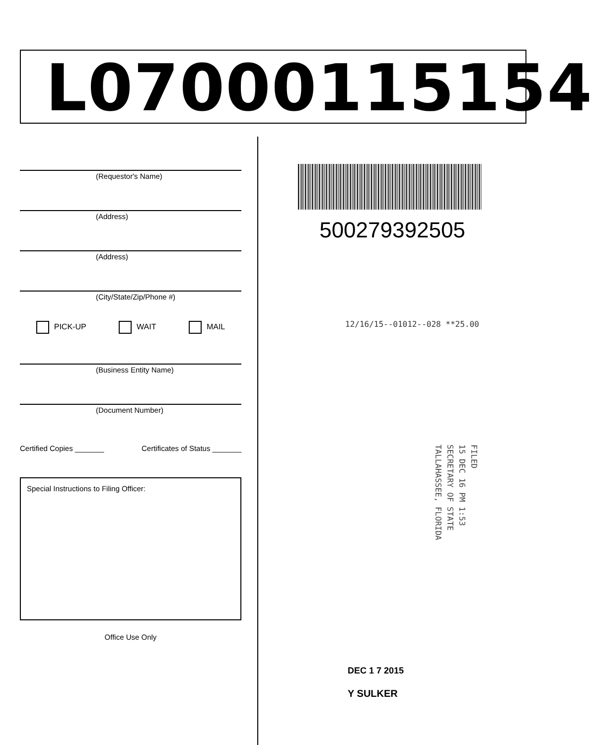L07000115154
(Requestor's Name)
(Address)
(Address)
(City/State/Zip/Phone #)
PICK-UP WAIT MAIL
(Business Entity Name)
(Document Number)
Certified Copies _______ Certificates of Status _______
Special Instructions to Filing Officer:
Office Use Only
500279392505
12/16/15--01012--028 **25.00
FILED
15 DEC 16 PM 1:53
SECRETARY OF STATE
TALLAHASSEE, FLORIDA
DEC 1 7 2015
Y SULKER